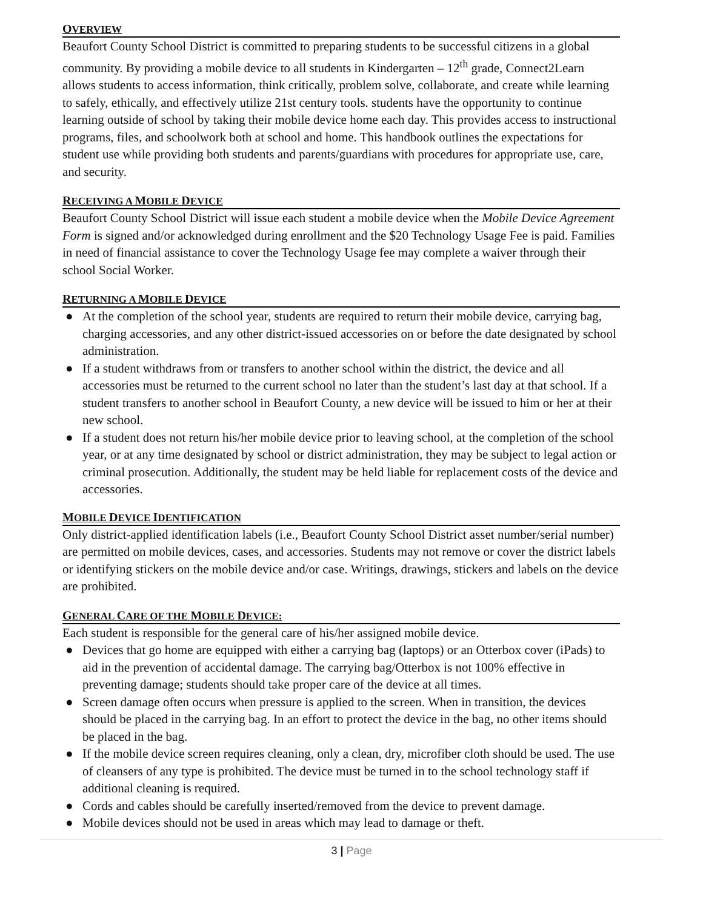OVERVIEW
Beaufort County School District is committed to preparing students to be successful citizens in a global community. By providing a mobile device to all students in Kindergarten – 12<sup>th</sup> grade, Connect2Learn allows students to access information, think critically, problem solve, collaborate, and create while learning to safely, ethically, and effectively utilize 21st century tools. students have the opportunity to continue learning outside of school by taking their mobile device home each day. This provides access to instructional programs, files, and schoolwork both at school and home. This handbook outlines the expectations for student use while providing both students and parents/guardians with procedures for appropriate use, care, and security.
RECEIVING A MOBILE DEVICE
Beaufort County School District will issue each student a mobile device when the Mobile Device Agreement Form is signed and/or acknowledged during enrollment and the $20 Technology Usage Fee is paid. Families in need of financial assistance to cover the Technology Usage fee may complete a waiver through their school Social Worker.
RETURNING A MOBILE DEVICE
● At the completion of the school year, students are required to return their mobile device, carrying bag, charging accessories, and any other district-issued accessories on or before the date designated by school administration.
● If a student withdraws from or transfers to another school within the district, the device and all accessories must be returned to the current school no later than the student’s last day at that school. If a student transfers to another school in Beaufort County, a new device will be issued to him or her at their new school.
● If a student does not return his/her mobile device prior to leaving school, at the completion of the school year, or at any time designated by school or district administration, they may be subject to legal action or criminal prosecution. Additionally, the student may be held liable for replacement costs of the device and accessories.
MOBILE DEVICE IDENTIFICATION
Only district-applied identification labels (i.e., Beaufort County School District asset number/serial number) are permitted on mobile devices, cases, and accessories. Students may not remove or cover the district labels or identifying stickers on the mobile device and/or case. Writings, drawings, stickers and labels on the device are prohibited.
GENERAL CARE OF THE MOBILE DEVICE:
Each student is responsible for the general care of his/her assigned mobile device.
● Devices that go home are equipped with either a carrying bag (laptops) or an Otterbox cover (iPads) to aid in the prevention of accidental damage. The carrying bag/Otterbox is not 100% effective in preventing damage; students should take proper care of the device at all times.
● Screen damage often occurs when pressure is applied to the screen. When in transition, the devices should be placed in the carrying bag. In an effort to protect the device in the bag, no other items should be placed in the bag.
● If the mobile device screen requires cleaning, only a clean, dry, microfiber cloth should be used. The use of cleansers of any type is prohibited. The device must be turned in to the school technology staff if additional cleaning is required.
● Cords and cables should be carefully inserted/removed from the device to prevent damage.
● Mobile devices should not be used in areas which may lead to damage or theft.
3 | Page